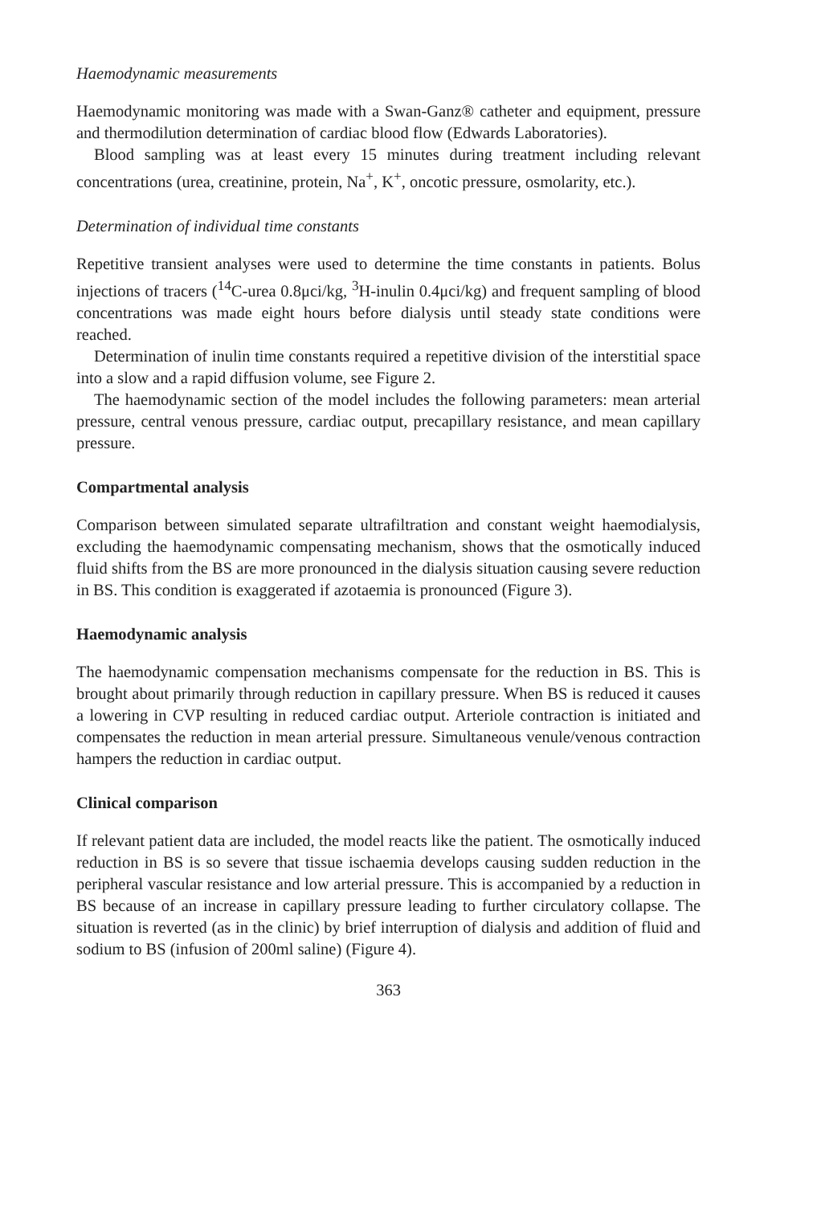Haemodynamic measurements
Haemodynamic monitoring was made with a Swan-Ganz® catheter and equipment, pressure and thermodilution determination of cardiac blood flow (Edwards Laboratories).
Blood sampling was at least every 15 minutes during treatment including relevant concentrations (urea, creatinine, protein, Na<sup>+</sup>, K<sup>+</sup>, oncotic pressure, osmolarity, etc.).
Determination of individual time constants
Repetitive transient analyses were used to determine the time constants in patients. Bolus injections of tracers (<sup>14</sup>C-urea 0.8μci/kg, <sup>3</sup>H-inulin 0.4μci/kg) and frequent sampling of blood concentrations was made eight hours before dialysis until steady state conditions were reached.
Determination of inulin time constants required a repetitive division of the interstitial space into a slow and a rapid diffusion volume, see Figure 2.
The haemodynamic section of the model includes the following parameters: mean arterial pressure, central venous pressure, cardiac output, precapillary resistance, and mean capillary pressure.
Compartmental analysis
Comparison between simulated separate ultrafiltration and constant weight haemodialysis, excluding the haemodynamic compensating mechanism, shows that the osmotically induced fluid shifts from the BS are more pronounced in the dialysis situation causing severe reduction in BS. This condition is exaggerated if azotaemia is pronounced (Figure 3).
Haemodynamic analysis
The haemodynamic compensation mechanisms compensate for the reduction in BS. This is brought about primarily through reduction in capillary pressure. When BS is reduced it causes a lowering in CVP resulting in reduced cardiac output. Arteriole contraction is initiated and compensates the reduction in mean arterial pressure. Simultaneous venule/venous contraction hampers the reduction in cardiac output.
Clinical comparison
If relevant patient data are included, the model reacts like the patient. The osmotically induced reduction in BS is so severe that tissue ischaemia develops causing sudden reduction in the peripheral vascular resistance and low arterial pressure. This is accompanied by a reduction in BS because of an increase in capillary pressure leading to further circulatory collapse. The situation is reverted (as in the clinic) by brief interruption of dialysis and addition of fluid and sodium to BS (infusion of 200ml saline) (Figure 4).
363